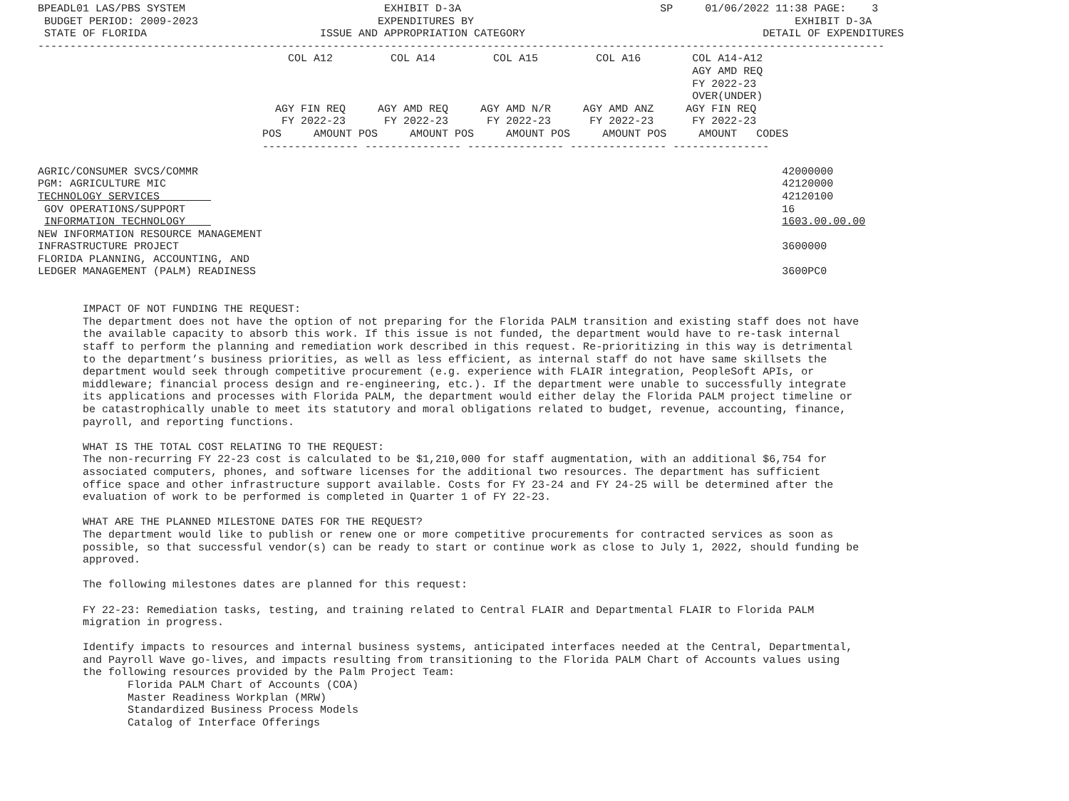BPEADL01 LAS/PBS SYSTEM                               EXHIBIT D-3A                               SP     01/06/2022 11:38 PAGE:    3
 BUDGET PERIOD: 2009-2023                            EXPENDITURES BY                                                  EXHIBIT D-3A
 STATE OF FLORIDA                           ISSUE AND APPROPRIATION CATEGORY                                     DETAIL OF EXPENDITURES
------------------------------------------------------------------------------------------------------------------------------------
                                       COL A12         COL A14         COL A15         COL A16        COL A14-A12
                                                                                                      AGY AMD REQ
                                                                                                      FY 2022-23
                                                                                                      OVER(UNDER)
                                     AGY FIN REQ     AGY AMD REQ     AGY AMD N/R     AGY AMD ANZ     AGY FIN REQ
                                      FY 2022-23      FY 2022-23      FY 2022-23      FY 2022-23      FY 2022-23
                                   POS     AMOUNT POS     AMOUNT POS     AMOUNT POS     AMOUNT POS     AMOUNT   CODES
                                   --------------- --------------- --------------- --------------- ---------------

AGRIC/CONSUMER SVCS/COMMR                                                                                           42000000
PGM: AGRICULTURE MIC                                                                                                42120000
TECHNOLOGY SERVICES                                                                                                 42120100
 GOV OPERATIONS/SUPPORT                                                                                             16
 INFORMATION TECHNOLOGY                                                                                             1603.00.00.00
NEW INFORMATION RESOURCE MANAGEMENT
INFRASTRUCTURE PROJECT                                                                                              3600000
FLORIDA PLANNING, ACCOUNTING, AND
LEDGER MANAGEMENT (PALM) READINESS                                                                                  3600PC0


       IMPACT OF NOT FUNDING THE REQUEST:
       The department does not have the option of not preparing for the Florida PALM transition and existing staff does not have
       the available capacity to absorb this work. If this issue is not funded, the department would have to re-task internal
       staff to perform the planning and remediation work described in this request. Re-prioritizing in this way is detrimental
       to the department’s business priorities, as well as less efficient, as internal staff do not have same skillsets the
       department would seek through competitive procurement (e.g. experience with FLAIR integration, PeopleSoft APIs, or
       middleware; financial process design and re-engineering, etc.). If the department were unable to successfully integrate
       its applications and processes with Florida PALM, the department would either delay the Florida PALM project timeline or
       be catastrophically unable to meet its statutory and moral obligations related to budget, revenue, accounting, finance,
       payroll, and reporting functions.

       WHAT IS THE TOTAL COST RELATING TO THE REQUEST:
       The non-recurring FY 22-23 cost is calculated to be $1,210,000 for staff augmentation, with an additional $6,754 for
       associated computers, phones, and software licenses for the additional two resources. The department has sufficient
       office space and other infrastructure support available. Costs for FY 23-24 and FY 24-25 will be determined after the
       evaluation of work to be performed is completed in Quarter 1 of FY 22-23.

       WHAT ARE THE PLANNED MILESTONE DATES FOR THE REQUEST?
       The department would like to publish or renew one or more competitive procurements for contracted services as soon as
       possible, so that successful vendor(s) can be ready to start or continue work as close to July 1, 2022, should funding be
       approved.

       The following milestones dates are planned for this request:

       FY 22-23: Remediation tasks, testing, and training related to Central FLAIR and Departmental FLAIR to Florida PALM
       migration in progress.

       Identify impacts to resources and internal business systems, anticipated interfaces needed at the Central, Departmental,
       and Payroll Wave go-lives, and impacts resulting from transitioning to the Florida PALM Chart of Accounts values using
       the following resources provided by the Palm Project Team:
              Florida PALM Chart of Accounts (COA)
              Master Readiness Workplan (MRW)
              Standardized Business Process Models
              Catalog of Interface Offerings